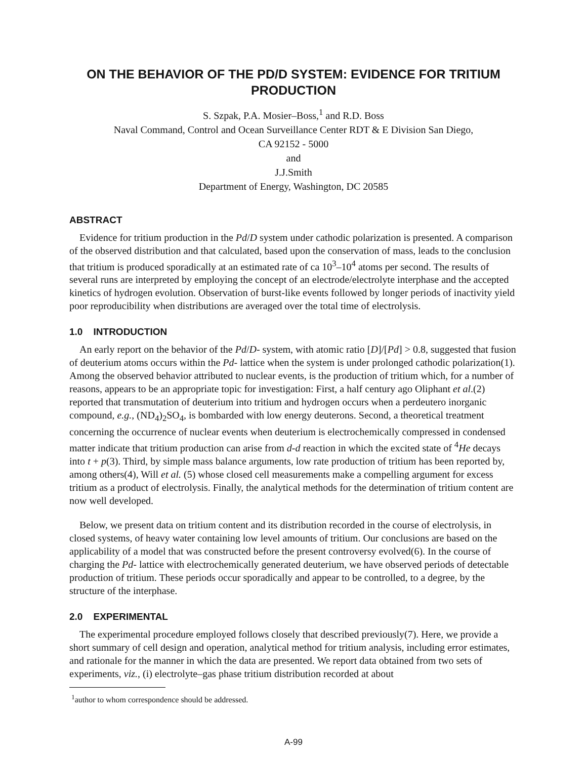ON THE BEHAVIOR OF THE PD/D SYSTEM: EVIDENCE FOR TRITIUM PRODUCTION
S. Szpak, P.A. Mosier–Boss,<sup>1</sup> and R.D. Boss
Naval Command, Control and Ocean Surveillance Center RDT & E Division San Diego,
CA 92152 - 5000
and
J.J.Smith
Department of Energy, Washington, DC 20585
ABSTRACT
Evidence for tritium production in the Pd/D system under cathodic polarization is presented. A comparison of the observed distribution and that calculated, based upon the conservation of mass, leads to the conclusion that tritium is produced sporadically at an estimated rate of ca 10<sup>3</sup>–10<sup>4</sup> atoms per second. The results of several runs are interpreted by employing the concept of an electrode/electrolyte interphase and the accepted kinetics of hydrogen evolution. Observation of burst-like events followed by longer periods of inactivity yield poor reproducibility when distributions are averaged over the total time of electrolysis.
1.0 INTRODUCTION
An early report on the behavior of the Pd/D- system, with atomic ratio [D]/[Pd] > 0.8, suggested that fusion of deuterium atoms occurs within the Pd- lattice when the system is under prolonged cathodic polarization(1). Among the observed behavior attributed to nuclear events, is the production of tritium which, for a number of reasons, appears to be an appropriate topic for investigation: First, a half century ago Oliphant et al.(2) reported that transmutation of deuterium into tritium and hydrogen occurs when a perdeutero inorganic compound, e.g., (ND<sub>4</sub>)<sub>2</sub>SO<sub>4</sub>, is bombarded with low energy deuterons. Second, a theoretical treatment concerning the occurrence of nuclear events when deuterium is electrochemically compressed in condensed matter indicate that tritium production can arise from d-d reaction in which the excited state of <sup>4</sup>He decays into t + p(3). Third, by simple mass balance arguments, low rate production of tritium has been reported by, among others(4), Will et al. (5) whose closed cell measurements make a compelling argument for excess tritium as a product of electrolysis. Finally, the analytical methods for the determination of tritium content are now well developed.
Below, we present data on tritium content and its distribution recorded in the course of electrolysis, in closed systems, of heavy water containing low level amounts of tritium. Our conclusions are based on the applicability of a model that was constructed before the present controversy evolved(6). In the course of charging the Pd- lattice with electrochemically generated deuterium, we have observed periods of detectable production of tritium. These periods occur sporadically and appear to be controlled, to a degree, by the structure of the interphase.
2.0 EXPERIMENTAL
The experimental procedure employed follows closely that described previously(7). Here, we provide a short summary of cell design and operation, analytical method for tritium analysis, including error estimates, and rationale for the manner in which the data are presented. We report data obtained from two sets of experiments, viz., (i) electrolyte–gas phase tritium distribution recorded at about
<sup>1</sup> author to whom correspondence should be addressed.
A-99